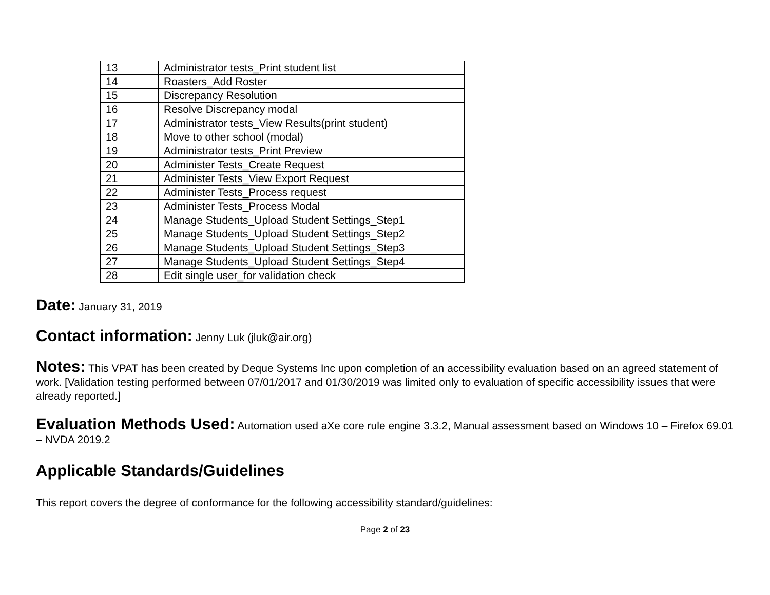| 13 | Administrator tests_Print student list |
| 14 | Roasters_Add Roster |
| 15 | Discrepancy Resolution |
| 16 | Resolve Discrepancy modal |
| 17 | Administrator tests_View Results(print student) |
| 18 | Move to other school (modal) |
| 19 | Administrator tests_Print Preview |
| 20 | Administer Tests_Create Request |
| 21 | Administer Tests_View Export Request |
| 22 | Administer Tests_Process request |
| 23 | Administer Tests_Process Modal |
| 24 | Manage Students_Upload Student Settings_Step1 |
| 25 | Manage Students_Upload Student Settings_Step2 |
| 26 | Manage Students_Upload Student Settings_Step3 |
| 27 | Manage Students_Upload Student Settings_Step4 |
| 28 | Edit single user_for validation check |
Date: January 31, 2019
Contact information: Jenny Luk (jluk@air.org)
Notes: This VPAT has been created by Deque Systems Inc upon completion of an accessibility evaluation based on an agreed statement of work. [Validation testing performed between 07/01/2017 and 01/30/2019 was limited only to evaluation of specific accessibility issues that were already reported.]
Evaluation Methods Used: Automation used aXe core rule engine 3.3.2, Manual assessment based on Windows 10 – Firefox 69.01 – NVDA 2019.2
Applicable Standards/Guidelines
This report covers the degree of conformance for the following accessibility standard/guidelines:
Page 2 of 23